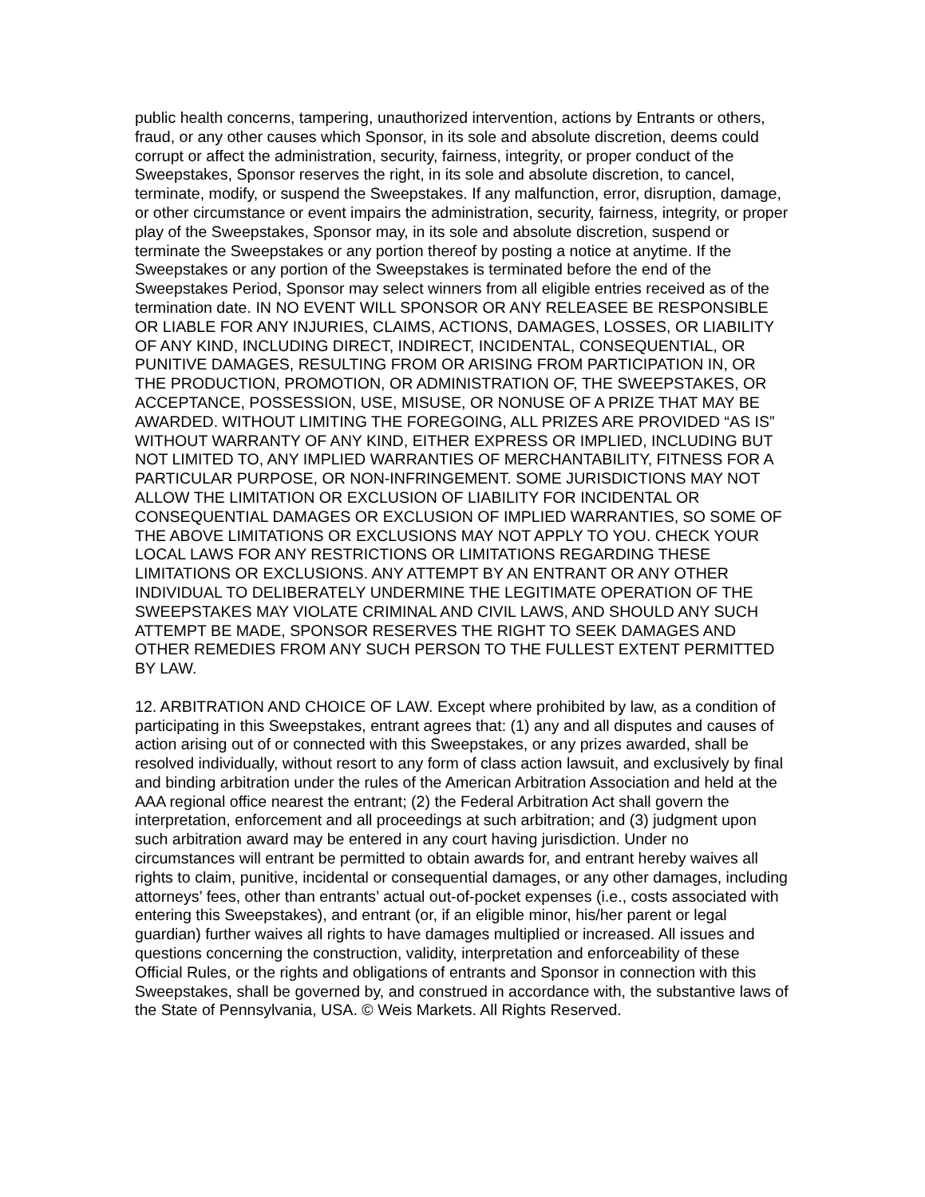public health concerns, tampering, unauthorized intervention, actions by Entrants or others, fraud, or any other causes which Sponsor, in its sole and absolute discretion, deems could corrupt or affect the administration, security, fairness, integrity, or proper conduct of the Sweepstakes, Sponsor reserves the right, in its sole and absolute discretion, to cancel, terminate, modify, or suspend the Sweepstakes. If any malfunction, error, disruption, damage, or other circumstance or event impairs the administration, security, fairness, integrity, or proper play of the Sweepstakes, Sponsor may, in its sole and absolute discretion, suspend or terminate the Sweepstakes or any portion thereof by posting a notice at anytime. If the Sweepstakes or any portion of the Sweepstakes is terminated before the end of the Sweepstakes Period, Sponsor may select winners from all eligible entries received as of the termination date. IN NO EVENT WILL SPONSOR OR ANY RELEASEE BE RESPONSIBLE OR LIABLE FOR ANY INJURIES, CLAIMS, ACTIONS, DAMAGES, LOSSES, OR LIABILITY OF ANY KIND, INCLUDING DIRECT, INDIRECT, INCIDENTAL, CONSEQUENTIAL, OR PUNITIVE DAMAGES, RESULTING FROM OR ARISING FROM PARTICIPATION IN, OR THE PRODUCTION, PROMOTION, OR ADMINISTRATION OF, THE SWEEPSTAKES, OR ACCEPTANCE, POSSESSION, USE, MISUSE, OR NONUSE OF A PRIZE THAT MAY BE AWARDED. WITHOUT LIMITING THE FOREGOING, ALL PRIZES ARE PROVIDED “AS IS” WITHOUT WARRANTY OF ANY KIND, EITHER EXPRESS OR IMPLIED, INCLUDING BUT NOT LIMITED TO, ANY IMPLIED WARRANTIES OF MERCHANTABILITY, FITNESS FOR A PARTICULAR PURPOSE, OR NON-INFRINGEMENT. SOME JURISDICTIONS MAY NOT ALLOW THE LIMITATION OR EXCLUSION OF LIABILITY FOR INCIDENTAL OR CONSEQUENTIAL DAMAGES OR EXCLUSION OF IMPLIED WARRANTIES, SO SOME OF THE ABOVE LIMITATIONS OR EXCLUSIONS MAY NOT APPLY TO YOU. CHECK YOUR LOCAL LAWS FOR ANY RESTRICTIONS OR LIMITATIONS REGARDING THESE LIMITATIONS OR EXCLUSIONS. ANY ATTEMPT BY AN ENTRANT OR ANY OTHER INDIVIDUAL TO DELIBERATELY UNDERMINE THE LEGITIMATE OPERATION OF THE SWEEPSTAKES MAY VIOLATE CRIMINAL AND CIVIL LAWS, AND SHOULD ANY SUCH ATTEMPT BE MADE, SPONSOR RESERVES THE RIGHT TO SEEK DAMAGES AND OTHER REMEDIES FROM ANY SUCH PERSON TO THE FULLEST EXTENT PERMITTED BY LAW.
12. ARBITRATION AND CHOICE OF LAW. Except where prohibited by law, as a condition of participating in this Sweepstakes, entrant agrees that: (1) any and all disputes and causes of action arising out of or connected with this Sweepstakes, or any prizes awarded, shall be resolved individually, without resort to any form of class action lawsuit, and exclusively by final and binding arbitration under the rules of the American Arbitration Association and held at the AAA regional office nearest the entrant; (2) the Federal Arbitration Act shall govern the interpretation, enforcement and all proceedings at such arbitration; and (3) judgment upon such arbitration award may be entered in any court having jurisdiction. Under no circumstances will entrant be permitted to obtain awards for, and entrant hereby waives all rights to claim, punitive, incidental or consequential damages, or any other damages, including attorneys’ fees, other than entrants’ actual out-of-pocket expenses (i.e., costs associated with entering this Sweepstakes), and entrant (or, if an eligible minor, his/her parent or legal guardian) further waives all rights to have damages multiplied or increased. All issues and questions concerning the construction, validity, interpretation and enforceability of these Official Rules, or the rights and obligations of entrants and Sponsor in connection with this Sweepstakes, shall be governed by, and construed in accordance with, the substantive laws of the State of Pennsylvania, USA. © Weis Markets. All Rights Reserved.